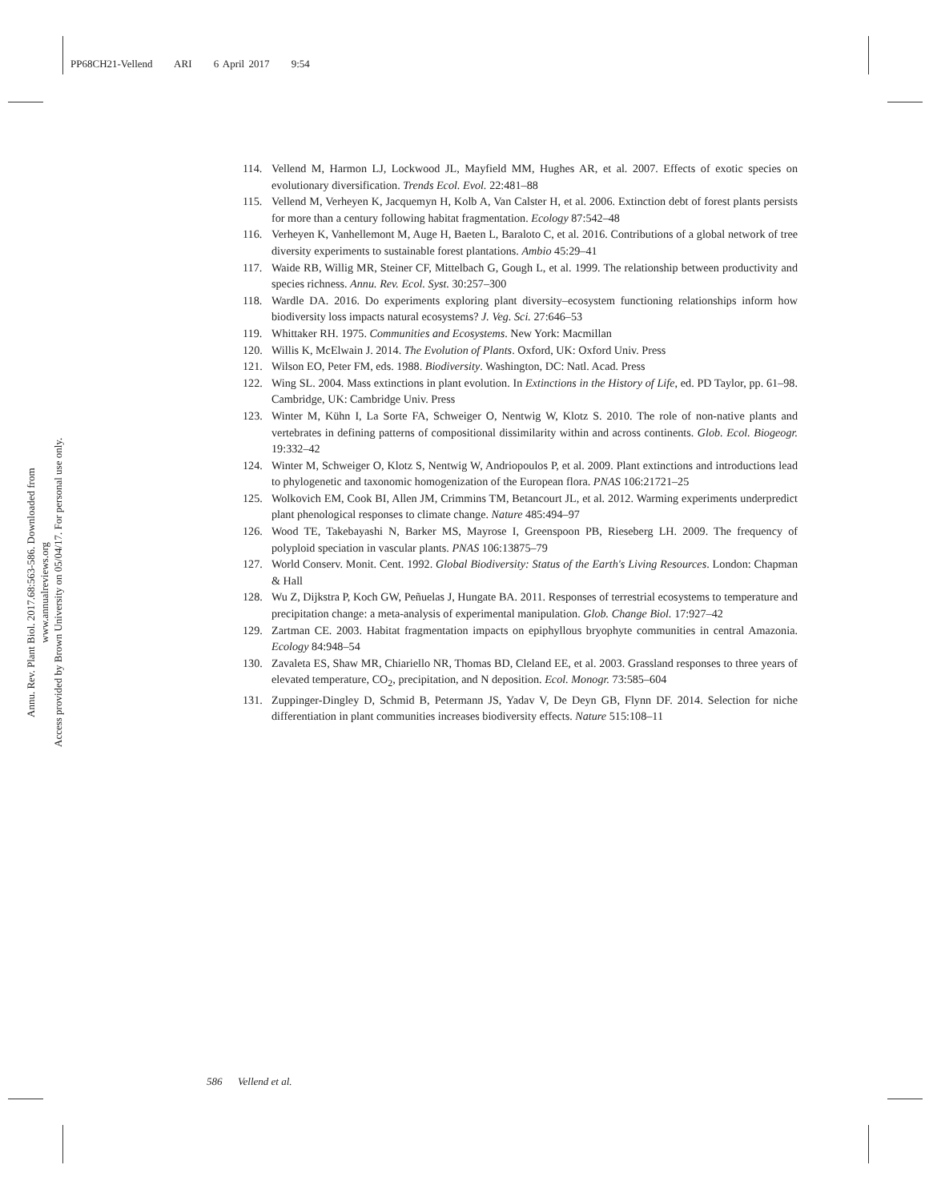PP68CH21-Vellend ARI 6 April 2017 9:54
Annu. Rev. Plant Biol. 2017.68:563-586. Downloaded from www.annualreviews.org
Access provided by Brown University on 05/04/17. For personal use only.
114. Vellend M, Harmon LJ, Lockwood JL, Mayfield MM, Hughes AR, et al. 2007. Effects of exotic species on evolutionary diversification. Trends Ecol. Evol. 22:481–88
115. Vellend M, Verheyen K, Jacquemyn H, Kolb A, Van Calster H, et al. 2006. Extinction debt of forest plants persists for more than a century following habitat fragmentation. Ecology 87:542–48
116. Verheyen K, Vanhellemont M, Auge H, Baeten L, Baraloto C, et al. 2016. Contributions of a global network of tree diversity experiments to sustainable forest plantations. Ambio 45:29–41
117. Waide RB, Willig MR, Steiner CF, Mittelbach G, Gough L, et al. 1999. The relationship between productivity and species richness. Annu. Rev. Ecol. Syst. 30:257–300
118. Wardle DA. 2016. Do experiments exploring plant diversity–ecosystem functioning relationships inform how biodiversity loss impacts natural ecosystems? J. Veg. Sci. 27:646–53
119. Whittaker RH. 1975. Communities and Ecosystems. New York: Macmillan
120. Willis K, McElwain J. 2014. The Evolution of Plants. Oxford, UK: Oxford Univ. Press
121. Wilson EO, Peter FM, eds. 1988. Biodiversity. Washington, DC: Natl. Acad. Press
122. Wing SL. 2004. Mass extinctions in plant evolution. In Extinctions in the History of Life, ed. PD Taylor, pp. 61–98. Cambridge, UK: Cambridge Univ. Press
123. Winter M, Kühn I, La Sorte FA, Schweiger O, Nentwig W, Klotz S. 2010. The role of non-native plants and vertebrates in defining patterns of compositional dissimilarity within and across continents. Glob. Ecol. Biogeogr. 19:332–42
124. Winter M, Schweiger O, Klotz S, Nentwig W, Andriopoulos P, et al. 2009. Plant extinctions and introductions lead to phylogenetic and taxonomic homogenization of the European flora. PNAS 106:21721–25
125. Wolkovich EM, Cook BI, Allen JM, Crimmins TM, Betancourt JL, et al. 2012. Warming experiments underpredict plant phenological responses to climate change. Nature 485:494–97
126. Wood TE, Takebayashi N, Barker MS, Mayrose I, Greenspoon PB, Rieseberg LH. 2009. The frequency of polyploid speciation in vascular plants. PNAS 106:13875–79
127. World Conserv. Monit. Cent. 1992. Global Biodiversity: Status of the Earth's Living Resources. London: Chapman & Hall
128. Wu Z, Dijkstra P, Koch GW, Peñuelas J, Hungate BA. 2011. Responses of terrestrial ecosystems to temperature and precipitation change: a meta-analysis of experimental manipulation. Glob. Change Biol. 17:927–42
129. Zartman CE. 2003. Habitat fragmentation impacts on epiphyllous bryophyte communities in central Amazonia. Ecology 84:948–54
130. Zavaleta ES, Shaw MR, Chiariello NR, Thomas BD, Cleland EE, et al. 2003. Grassland responses to three years of elevated temperature, CO<sub>2</sub>, precipitation, and N deposition. Ecol. Monogr. 73:585–604
131. Zuppinger-Dingley D, Schmid B, Petermann JS, Yadav V, De Deyn GB, Flynn DF. 2014. Selection for niche differentiation in plant communities increases biodiversity effects. Nature 515:108–11
586 Vellend et al.